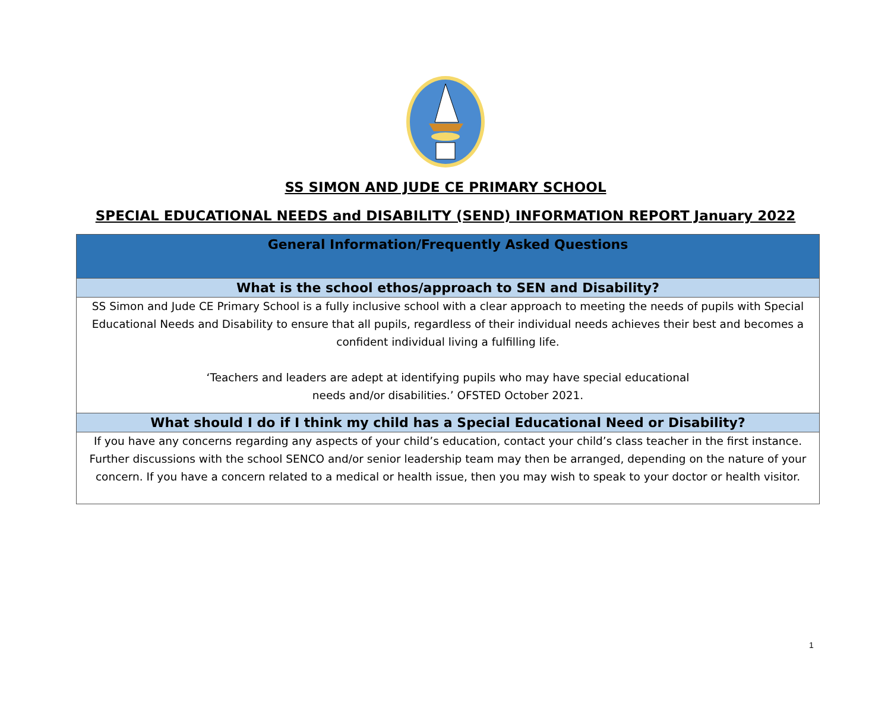SS SIMON AND JUDE CE PRIMARY SCHOOL
SPECIAL EDUCATIONAL NEEDS and DISABILITY (SEND) INFORMATION REPORT January 2022
| General Information/Frequently Asked Questions |
| --- |
| What is the school ethos/approach to SEN and Disability? |
| SS Simon and Jude CE Primary School is a fully inclusive school with a clear approach to meeting the needs of pupils with Special Educational Needs and Disability to ensure that all pupils, regardless of their individual needs achieves their best and becomes a confident individual living a fulfilling life. ‘Teachers and leaders are adept at identifying pupils who may have special educational needs and/or disabilities.’ OFSTED October 2021. |
| What should I do if I think my child has a Special Educational Need or Disability? |
| If you have any concerns regarding any aspects of your child’s education, contact your child’s class teacher in the first instance. Further discussions with the school SENCO and/or senior leadership team may then be arranged, depending on the nature of your concern. If you have a concern related to a medical or health issue, then you may wish to speak to your doctor or health visitor. |
1